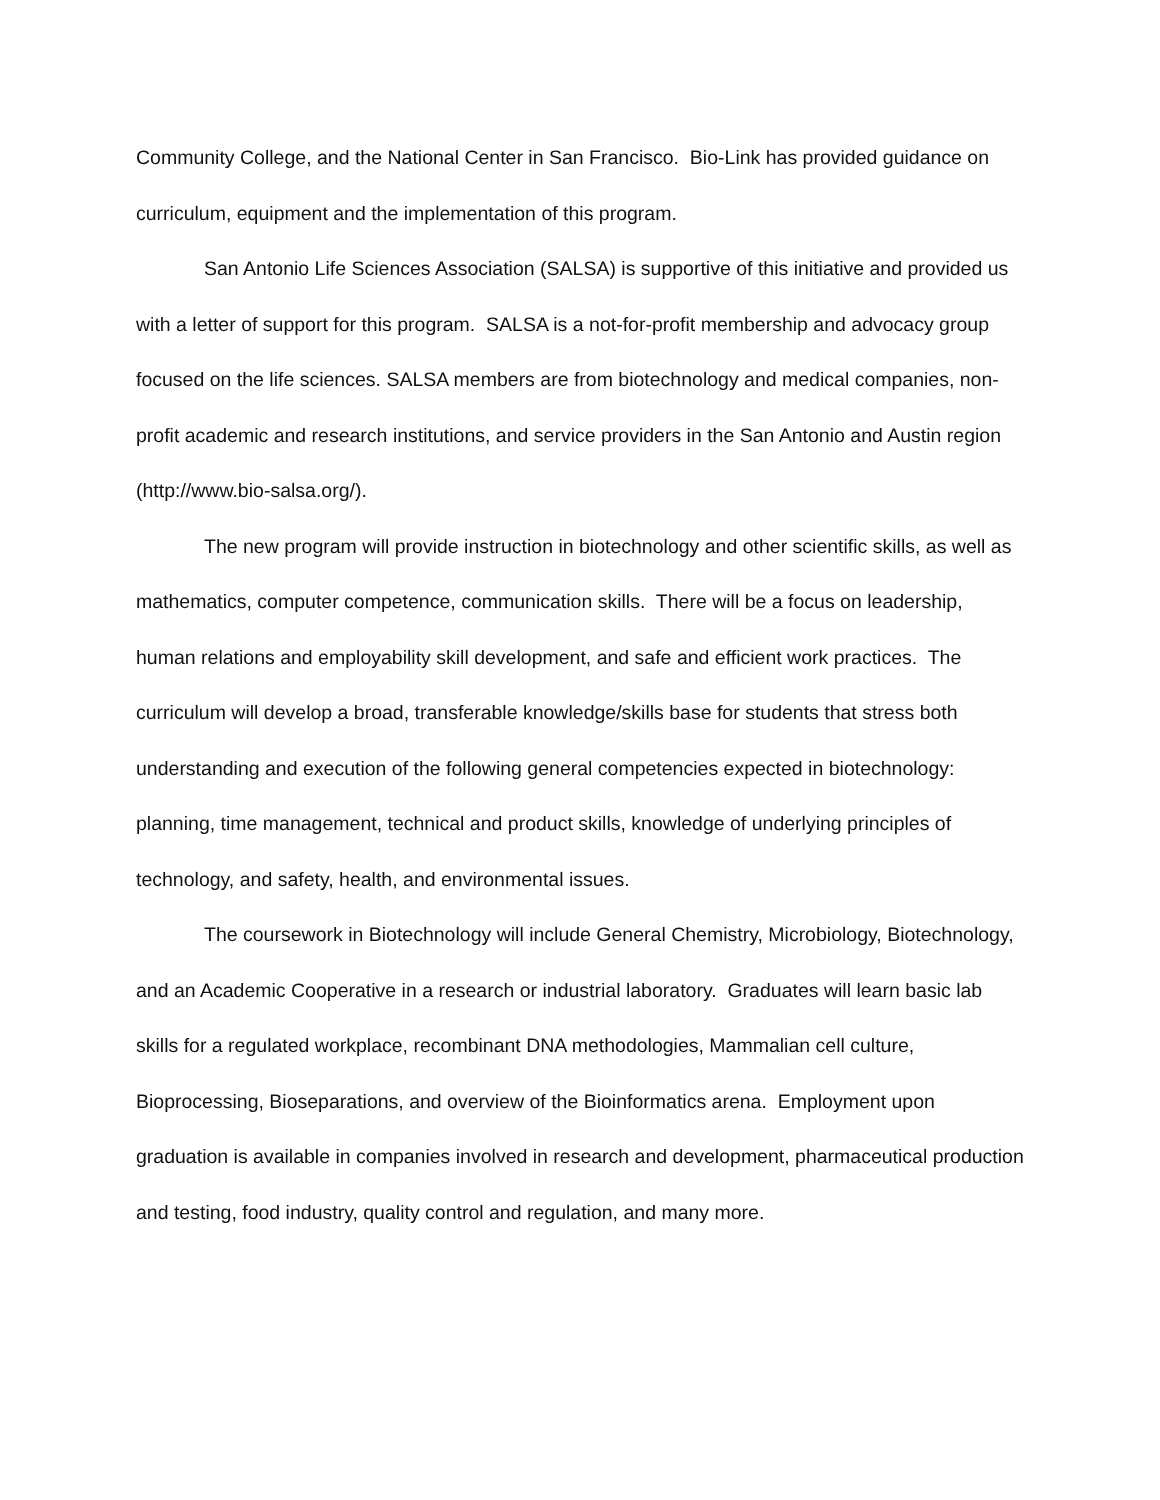Community College, and the National Center in San Francisco. Bio-Link has provided guidance on curriculum, equipment and the implementation of this program.
San Antonio Life Sciences Association (SALSA) is supportive of this initiative and provided us with a letter of support for this program. SALSA is a not-for-profit membership and advocacy group focused on the life sciences. SALSA members are from biotechnology and medical companies, non-profit academic and research institutions, and service providers in the San Antonio and Austin region (http://www.bio-salsa.org/).
The new program will provide instruction in biotechnology and other scientific skills, as well as mathematics, computer competence, communication skills. There will be a focus on leadership, human relations and employability skill development, and safe and efficient work practices. The curriculum will develop a broad, transferable knowledge/skills base for students that stress both understanding and execution of the following general competencies expected in biotechnology: planning, time management, technical and product skills, knowledge of underlying principles of technology, and safety, health, and environmental issues.
The coursework in Biotechnology will include General Chemistry, Microbiology, Biotechnology, and an Academic Cooperative in a research or industrial laboratory. Graduates will learn basic lab skills for a regulated workplace, recombinant DNA methodologies, Mammalian cell culture, Bioprocessing, Bioseparations, and overview of the Bioinformatics arena. Employment upon graduation is available in companies involved in research and development, pharmaceutical production and testing, food industry, quality control and regulation, and many more.